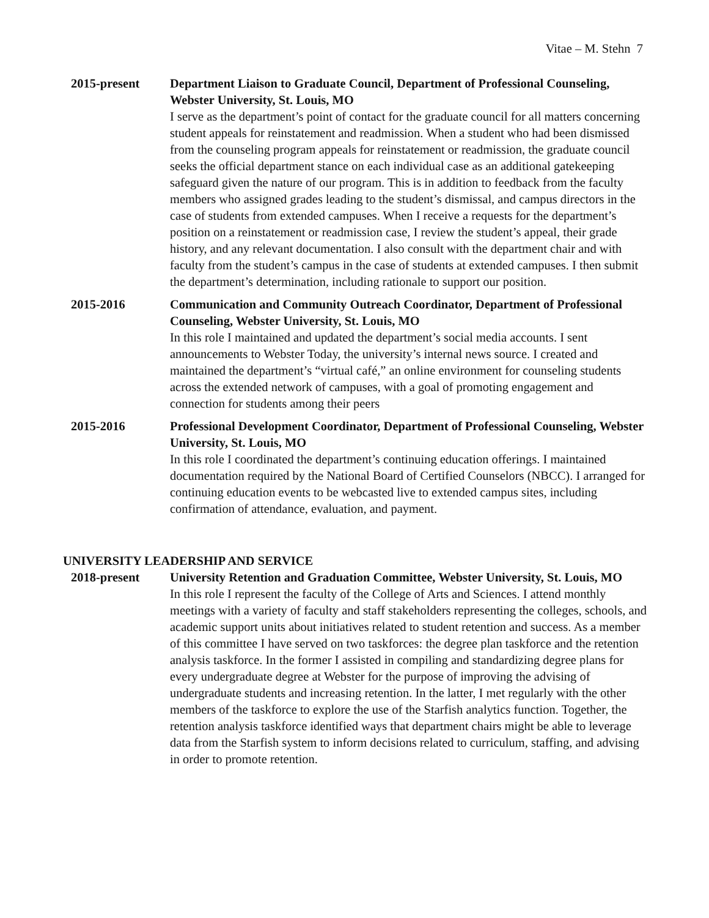Vitae – M. Stehn 7
2015-present Department Liaison to Graduate Council, Department of Professional Counseling, Webster University, St. Louis, MO
I serve as the department’s point of contact for the graduate council for all matters concerning student appeals for reinstatement and readmission. When a student who had been dismissed from the counseling program appeals for reinstatement or readmission, the graduate council seeks the official department stance on each individual case as an additional gatekeeping safeguard given the nature of our program. This is in addition to feedback from the faculty members who assigned grades leading to the student’s dismissal, and campus directors in the case of students from extended campuses. When I receive a requests for the department’s position on a reinstatement or readmission case, I review the student’s appeal, their grade history, and any relevant documentation. I also consult with the department chair and with faculty from the student’s campus in the case of students at extended campuses. I then submit the department’s determination, including rationale to support our position.
2015-2016 Communication and Community Outreach Coordinator, Department of Professional Counseling, Webster University, St. Louis, MO
In this role I maintained and updated the department’s social media accounts. I sent announcements to Webster Today, the university’s internal news source. I created and maintained the department’s “virtual café,” an online environment for counseling students across the extended network of campuses, with a goal of promoting engagement and connection for students among their peers
2015-2016 Professional Development Coordinator, Department of Professional Counseling, Webster University, St. Louis, MO
In this role I coordinated the department’s continuing education offerings. I maintained documentation required by the National Board of Certified Counselors (NBCC). I arranged for continuing education events to be webcasted live to extended campus sites, including confirmation of attendance, evaluation, and payment.
UNIVERSITY LEADERSHIP AND SERVICE
2018-present University Retention and Graduation Committee, Webster University, St. Louis, MO
In this role I represent the faculty of the College of Arts and Sciences. I attend monthly meetings with a variety of faculty and staff stakeholders representing the colleges, schools, and academic support units about initiatives related to student retention and success. As a member of this committee I have served on two taskforces: the degree plan taskforce and the retention analysis taskforce. In the former I assisted in compiling and standardizing degree plans for every undergraduate degree at Webster for the purpose of improving the advising of undergraduate students and increasing retention. In the latter, I met regularly with the other members of the taskforce to explore the use of the Starfish analytics function. Together, the retention analysis taskforce identified ways that department chairs might be able to leverage data from the Starfish system to inform decisions related to curriculum, staffing, and advising in order to promote retention.